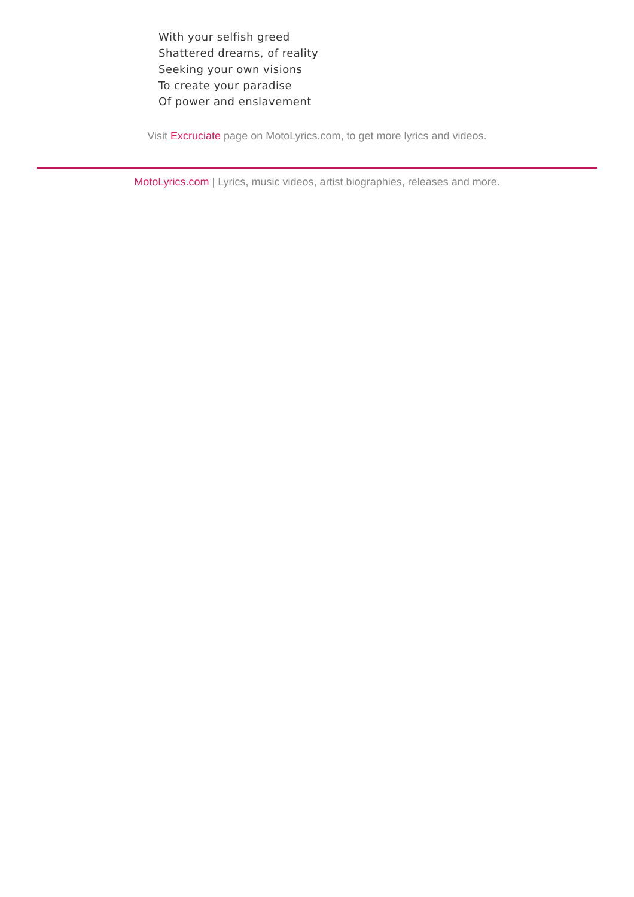With your selfish greed
Shattered dreams, of reality
Seeking your own visions
To create your paradise
Of power and enslavement
Visit Excruciate page on MotoLyrics.com, to get more lyrics and videos.
MotoLyrics.com | Lyrics, music videos, artist biographies, releases and more.